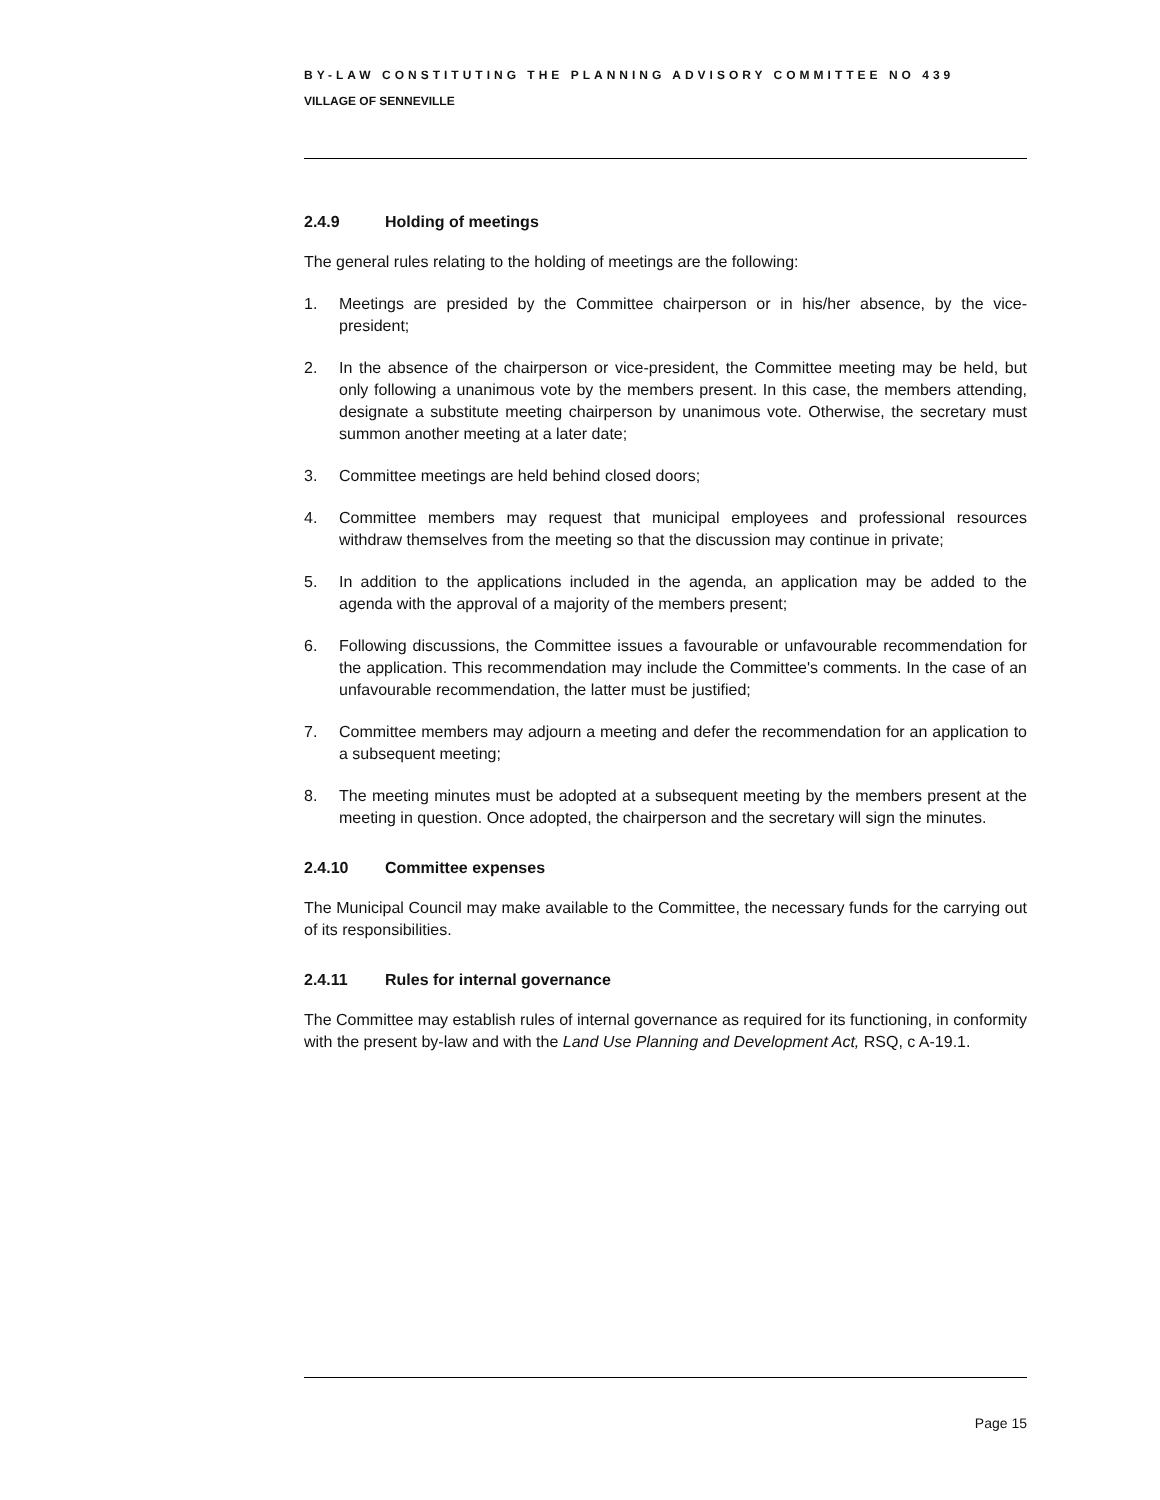BY-LAW CONSTITUTING THE PLANNING ADVISORY COMMITTEE NO 439
VILLAGE OF SENNEVILLE
2.4.9 Holding of meetings
The general rules relating to the holding of meetings are the following:
1. Meetings are presided by the Committee chairperson or in his/her absence, by the vice-president;
2. In the absence of the chairperson or vice-president, the Committee meeting may be held, but only following a unanimous vote by the members present. In this case, the members attending, designate a substitute meeting chairperson by unanimous vote. Otherwise, the secretary must summon another meeting at a later date;
3. Committee meetings are held behind closed doors;
4. Committee members may request that municipal employees and professional resources withdraw themselves from the meeting so that the discussion may continue in private;
5. In addition to the applications included in the agenda, an application may be added to the agenda with the approval of a majority of the members present;
6. Following discussions, the Committee issues a favourable or unfavourable recommendation for the application. This recommendation may include the Committee's comments. In the case of an unfavourable recommendation, the latter must be justified;
7. Committee members may adjourn a meeting and defer the recommendation for an application to a subsequent meeting;
8. The meeting minutes must be adopted at a subsequent meeting by the members present at the meeting in question. Once adopted, the chairperson and the secretary will sign the minutes.
2.4.10 Committee expenses
The Municipal Council may make available to the Committee, the necessary funds for the carrying out of its responsibilities.
2.4.11 Rules for internal governance
The Committee may establish rules of internal governance as required for its functioning, in conformity with the present by-law and with the Land Use Planning and Development Act, RSQ, c A-19.1.
Page 15